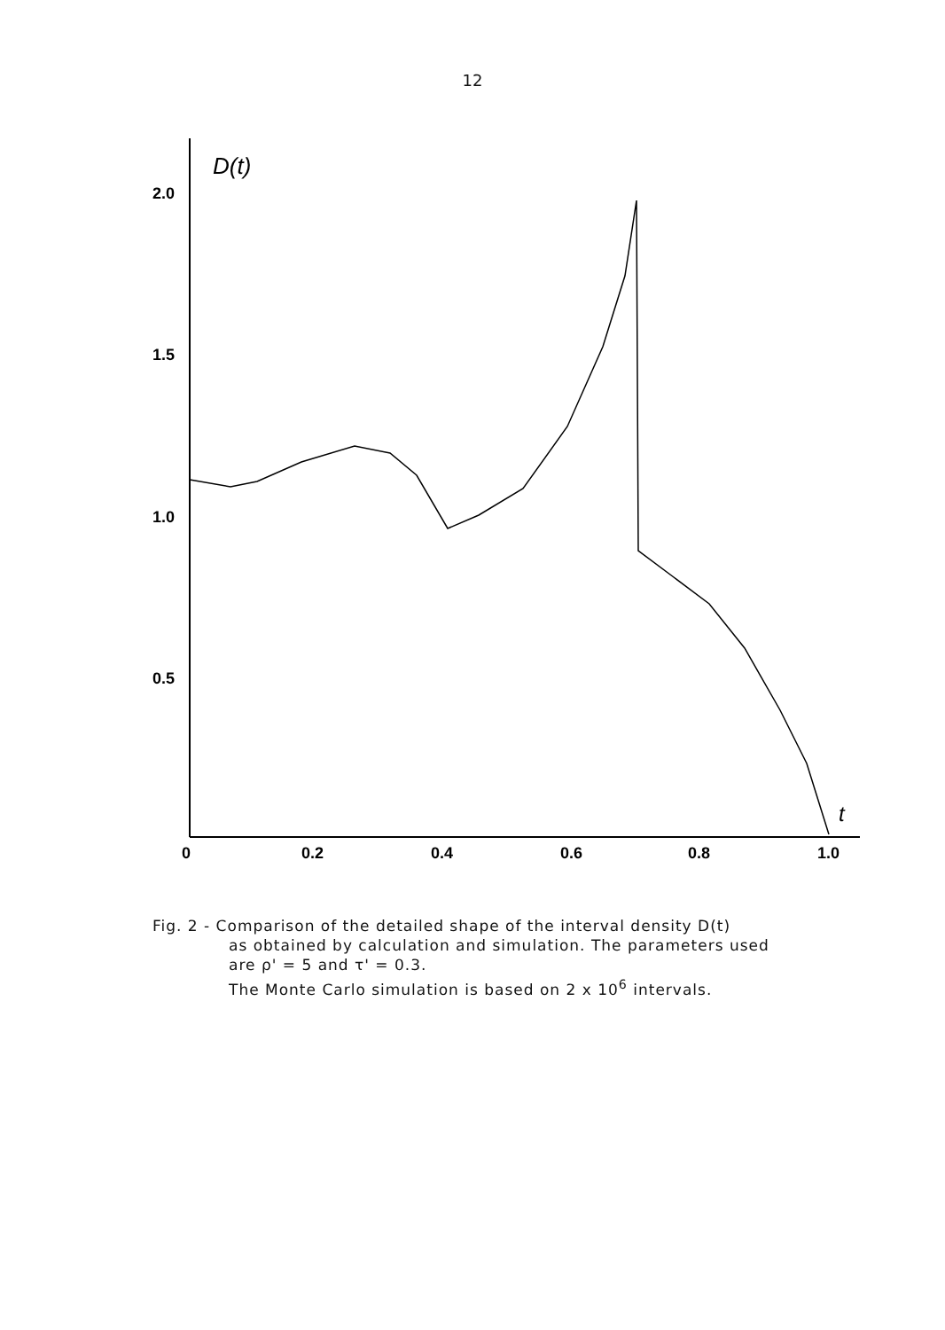12
D(t)
2.0
1.5
1.0
0.5
0
0.2
0.4
0.6
0.8
1.0
t
Fig. 2 - Comparison of the detailed shape of the interval density D(t)
as obtained by calculation and simulation. The parameters used
are ρ' = 5 and τ' = 0.3.
The Monte Carlo simulation is based on 2 x 10<sup>6</sup> intervals.